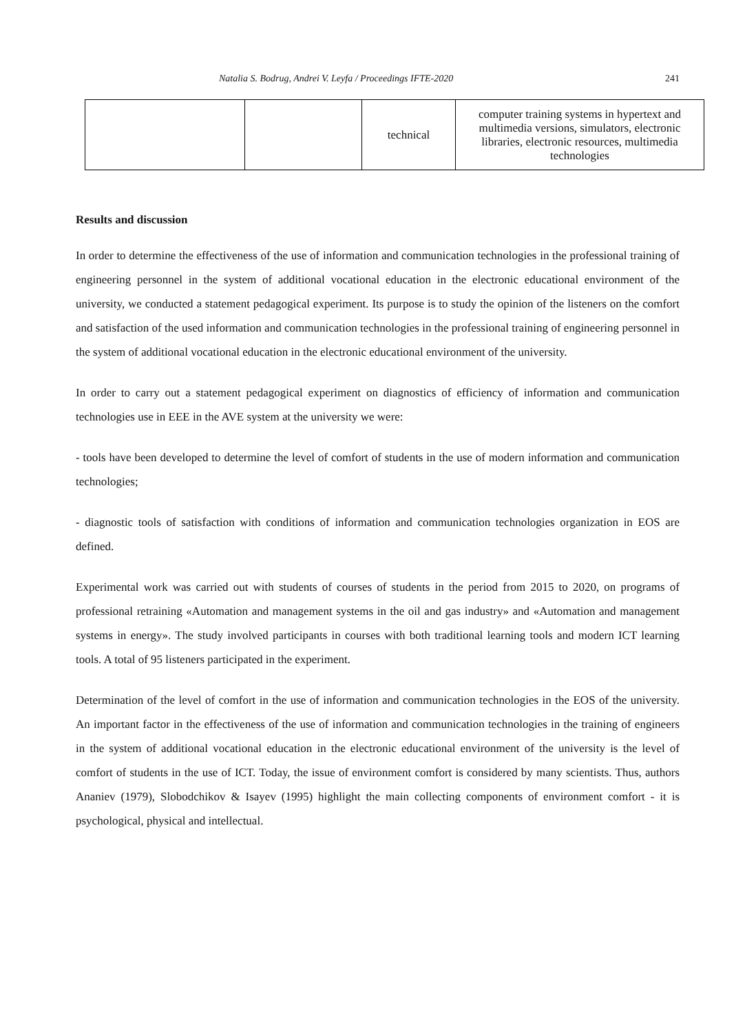Natalia S. Bodrug, Andrei V. Leyfa / Proceedings IFTE-2020 241
| | | technical | computer training systems in hypertext and multimedia versions, simulators, electronic libraries, electronic resources, multimedia technologies |
Results and discussion
In order to determine the effectiveness of the use of information and communication technologies in the professional training of engineering personnel in the system of additional vocational education in the electronic educational environment of the university, we conducted a statement pedagogical experiment. Its purpose is to study the opinion of the listeners on the comfort and satisfaction of the used information and communication technologies in the professional training of engineering personnel in the system of additional vocational education in the electronic educational environment of the university.
In order to carry out a statement pedagogical experiment on diagnostics of efficiency of information and communication technologies use in EEE in the AVE system at the university we were:
- tools have been developed to determine the level of comfort of students in the use of modern information and communication technologies;
- diagnostic tools of satisfaction with conditions of information and communication technologies organization in EOS are defined.
Experimental work was carried out with students of courses of students in the period from 2015 to 2020, on programs of professional retraining «Automation and management systems in the oil and gas industry» and «Automation and management systems in energy». The study involved participants in courses with both traditional learning tools and modern ICT learning tools. A total of 95 listeners participated in the experiment.
Determination of the level of comfort in the use of information and communication technologies in the EOS of the university. An important factor in the effectiveness of the use of information and communication technologies in the training of engineers in the system of additional vocational education in the electronic educational environment of the university is the level of comfort of students in the use of ICT. Today, the issue of environment comfort is considered by many scientists. Thus, authors Ananiev (1979), Slobodchikov & Isayev (1995) highlight the main collecting components of environment comfort - it is psychological, physical and intellectual.